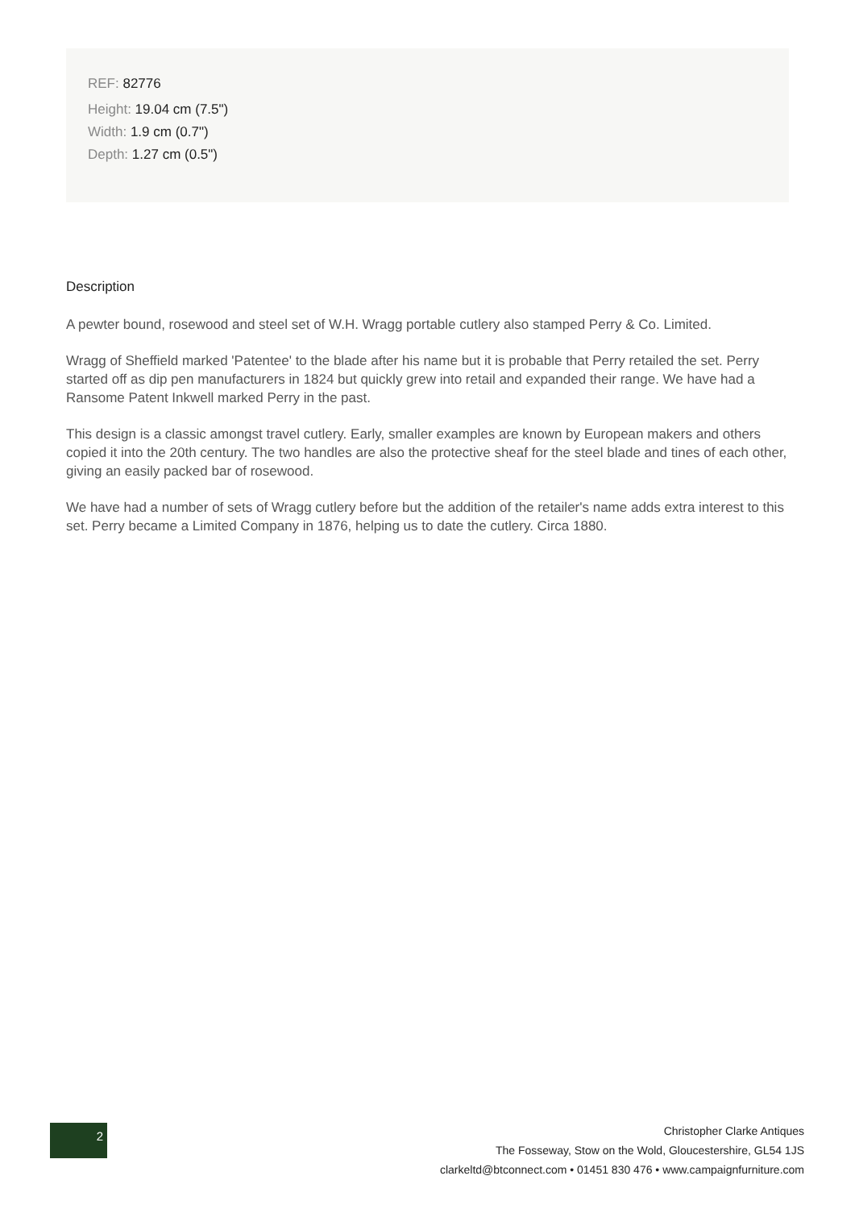REF: 82776
Height: 19.04 cm (7.5")
Width: 1.9 cm (0.7")
Depth: 1.27 cm (0.5")
Description
A pewter bound, rosewood and steel set of W.H. Wragg portable cutlery also stamped Perry & Co. Limited.
Wragg of Sheffield marked 'Patentee' to the blade after his name but it is probable that Perry retailed the set. Perry started off as dip pen manufacturers in 1824 but quickly grew into retail and expanded their range. We have had a Ransome Patent Inkwell marked Perry in the past.
This design is a classic amongst travel cutlery. Early, smaller examples are known by European makers and others copied it into the 20th century. The two handles are also the protective sheaf for the steel blade and tines of each other, giving an easily packed bar of rosewood.
We have had a number of sets of Wragg cutlery before but the addition of the retailer's name adds extra interest to this set. Perry became a Limited Company in 1876, helping us to date the cutlery. Circa 1880.
2
Christopher Clarke Antiques
The Fosseway, Stow on the Wold, Gloucestershire, GL54 1JS
clarkeltd@btconnect.com • 01451 830 476 • www.campaignfurniture.com